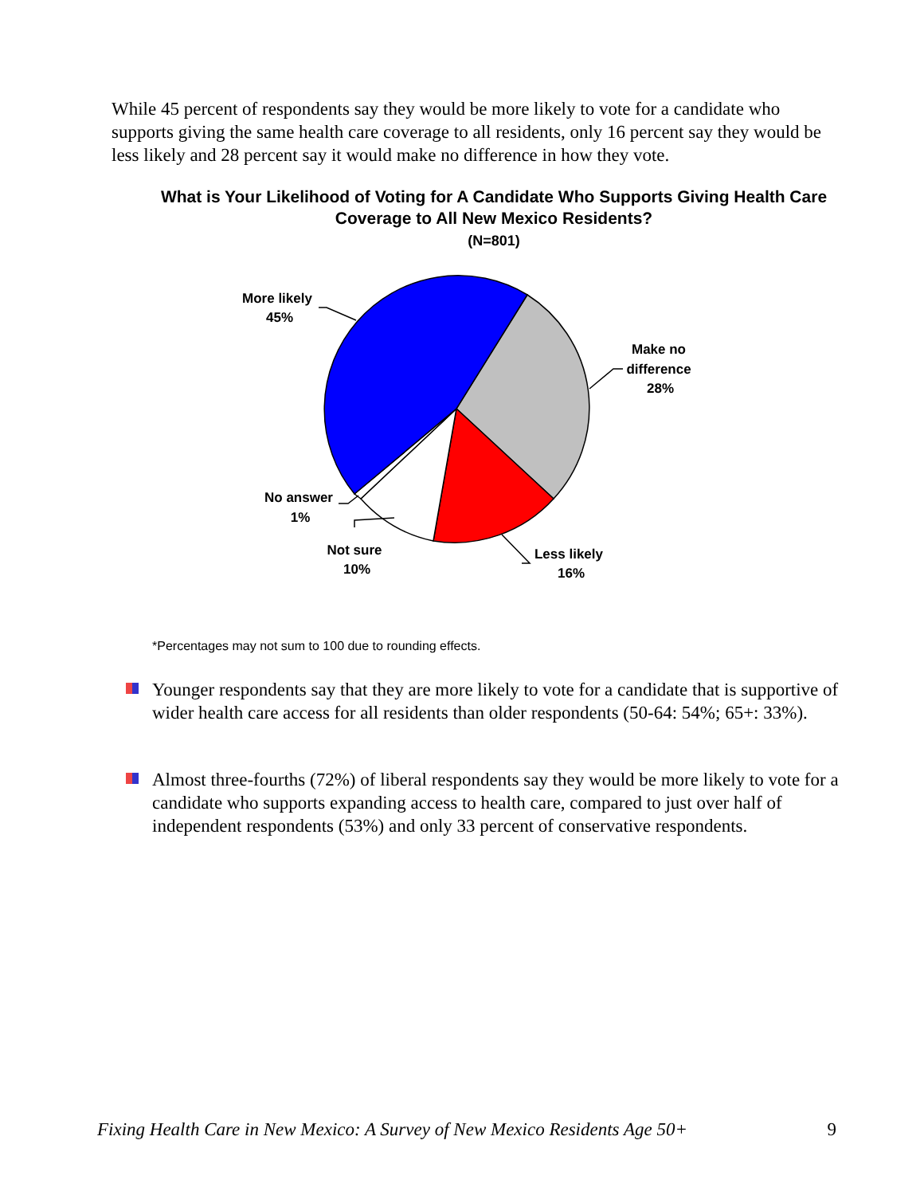While 45 percent of respondents say they would be more likely to vote for a candidate who supports giving the same health care coverage to all residents, only 16 percent say they would be less likely and 28 percent say it would make no difference in how they vote.
What is Your Likelihood of Voting for A Candidate Who Supports Giving Health Care Coverage to All New Mexico Residents?
(N=801)
More likely
45%
Make no
difference
28%
Less likely
16%
Not sure
10%
No answer
1%
*Percentages may not sum to 100 due to rounding effects.
Younger respondents say that they are more likely to vote for a candidate that is supportive of wider health care access for all residents than older respondents (50-64: 54%; 65+: 33%).
Almost three-fourths (72%) of liberal respondents say they would be more likely to vote for a candidate who supports expanding access to health care, compared to just over half of independent respondents (53%) and only 33 percent of conservative respondents.
Fixing Health Care in New Mexico: A Survey of New Mexico Residents Age 50+ 9